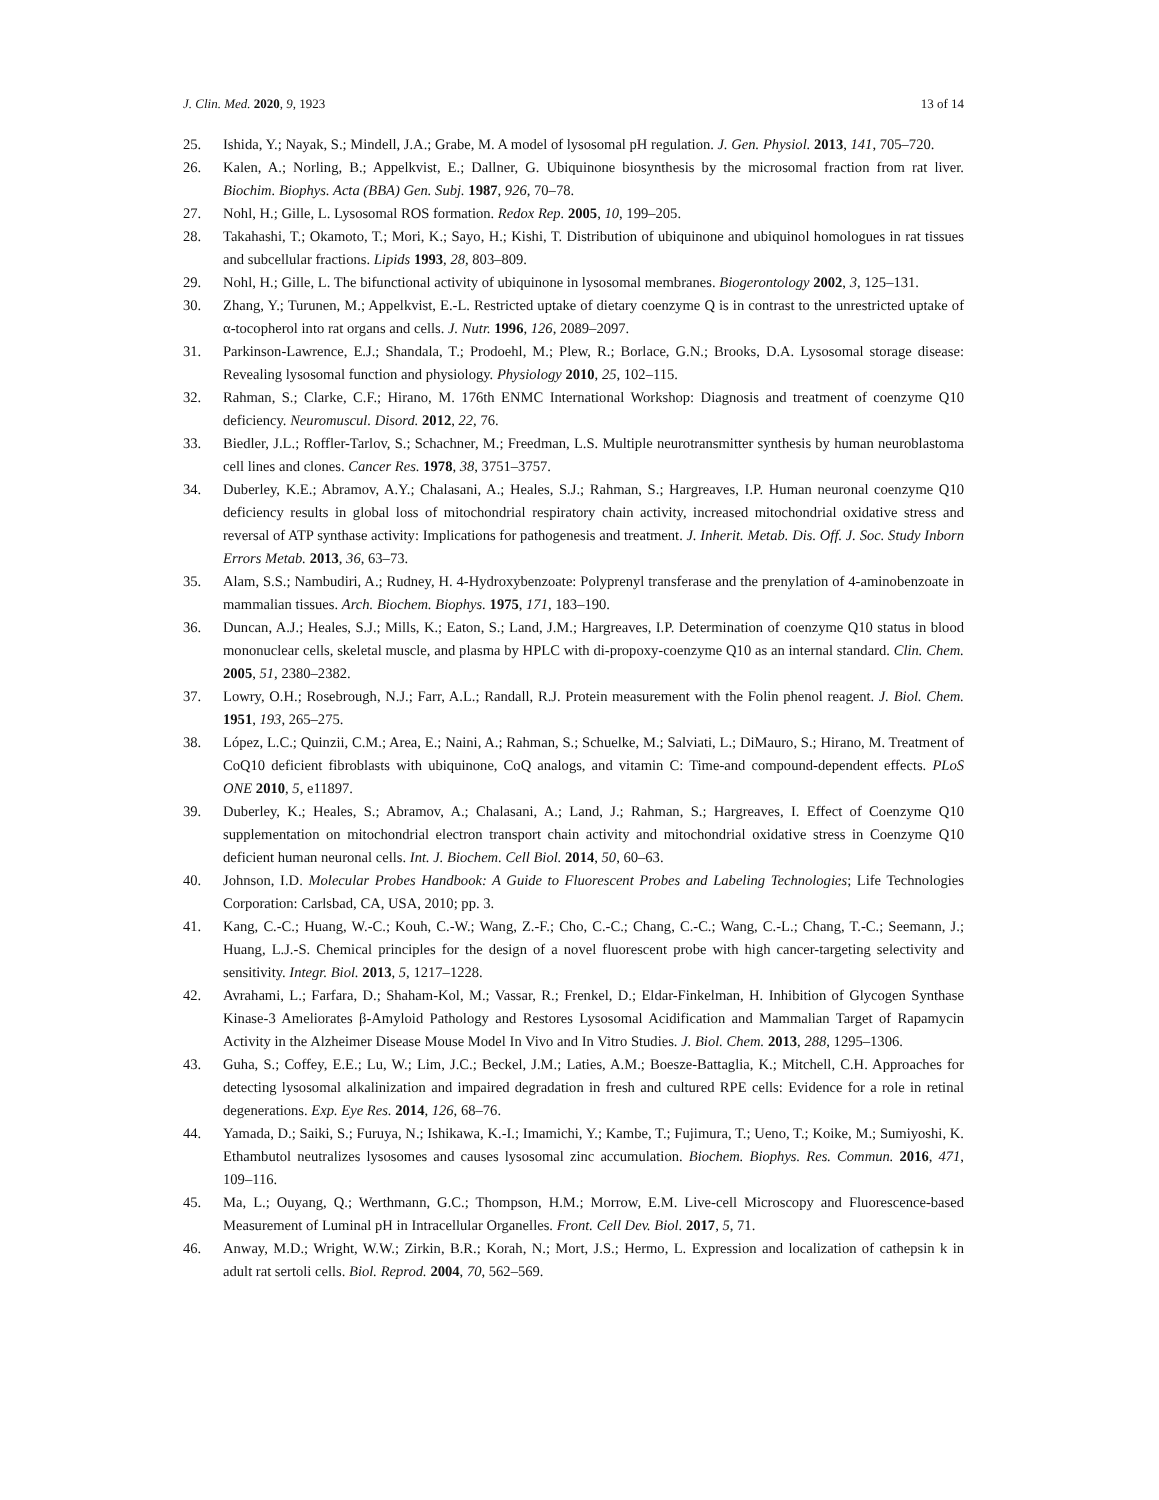J. Clin. Med. 2020, 9, 1923 13 of 14
25. Ishida, Y.; Nayak, S.; Mindell, J.A.; Grabe, M. A model of lysosomal pH regulation. J. Gen. Physiol. 2013, 141, 705–720.
26. Kalen, A.; Norling, B.; Appelkvist, E.; Dallner, G. Ubiquinone biosynthesis by the microsomal fraction from rat liver. Biochim. Biophys. Acta (BBA) Gen. Subj. 1987, 926, 70–78.
27. Nohl, H.; Gille, L. Lysosomal ROS formation. Redox Rep. 2005, 10, 199–205.
28. Takahashi, T.; Okamoto, T.; Mori, K.; Sayo, H.; Kishi, T. Distribution of ubiquinone and ubiquinol homologues in rat tissues and subcellular fractions. Lipids 1993, 28, 803–809.
29. Nohl, H.; Gille, L. The bifunctional activity of ubiquinone in lysosomal membranes. Biogerontology 2002, 3, 125–131.
30. Zhang, Y.; Turunen, M.; Appelkvist, E.-L. Restricted uptake of dietary coenzyme Q is in contrast to the unrestricted uptake of α-tocopherol into rat organs and cells. J. Nutr. 1996, 126, 2089–2097.
31. Parkinson-Lawrence, E.J.; Shandala, T.; Prodoehl, M.; Plew, R.; Borlace, G.N.; Brooks, D.A. Lysosomal storage disease: Revealing lysosomal function and physiology. Physiology 2010, 25, 102–115.
32. Rahman, S.; Clarke, C.F.; Hirano, M. 176th ENMC International Workshop: Diagnosis and treatment of coenzyme Q10 deficiency. Neuromuscul. Disord. 2012, 22, 76.
33. Biedler, J.L.; Roffler-Tarlov, S.; Schachner, M.; Freedman, L.S. Multiple neurotransmitter synthesis by human neuroblastoma cell lines and clones. Cancer Res. 1978, 38, 3751–3757.
34. Duberley, K.E.; Abramov, A.Y.; Chalasani, A.; Heales, S.J.; Rahman, S.; Hargreaves, I.P. Human neuronal coenzyme Q10 deficiency results in global loss of mitochondrial respiratory chain activity, increased mitochondrial oxidative stress and reversal of ATP synthase activity: Implications for pathogenesis and treatment. J. Inherit. Metab. Dis. Off. J. Soc. Study Inborn Errors Metab. 2013, 36, 63–73.
35. Alam, S.S.; Nambudiri, A.; Rudney, H. 4-Hydroxybenzoate: Polyprenyl transferase and the prenylation of 4-aminobenzoate in mammalian tissues. Arch. Biochem. Biophys. 1975, 171, 183–190.
36. Duncan, A.J.; Heales, S.J.; Mills, K.; Eaton, S.; Land, J.M.; Hargreaves, I.P. Determination of coenzyme Q10 status in blood mononuclear cells, skeletal muscle, and plasma by HPLC with di-propoxy-coenzyme Q10 as an internal standard. Clin. Chem. 2005, 51, 2380–2382.
37. Lowry, O.H.; Rosebrough, N.J.; Farr, A.L.; Randall, R.J. Protein measurement with the Folin phenol reagent. J. Biol. Chem. 1951, 193, 265–275.
38. López, L.C.; Quinzii, C.M.; Area, E.; Naini, A.; Rahman, S.; Schuelke, M.; Salviati, L.; DiMauro, S.; Hirano, M. Treatment of CoQ10 deficient fibroblasts with ubiquinone, CoQ analogs, and vitamin C: Time-and compound-dependent effects. PLoS ONE 2010, 5, e11897.
39. Duberley, K.; Heales, S.; Abramov, A.; Chalasani, A.; Land, J.; Rahman, S.; Hargreaves, I. Effect of Coenzyme Q10 supplementation on mitochondrial electron transport chain activity and mitochondrial oxidative stress in Coenzyme Q10 deficient human neuronal cells. Int. J. Biochem. Cell Biol. 2014, 50, 60–63.
40. Johnson, I.D. Molecular Probes Handbook: A Guide to Fluorescent Probes and Labeling Technologies; Life Technologies Corporation: Carlsbad, CA, USA, 2010; pp. 3.
41. Kang, C.-C.; Huang, W.-C.; Kouh, C.-W.; Wang, Z.-F.; Cho, C.-C.; Chang, C.-C.; Wang, C.-L.; Chang, T.-C.; Seemann, J.; Huang, L.J.-S. Chemical principles for the design of a novel fluorescent probe with high cancer-targeting selectivity and sensitivity. Integr. Biol. 2013, 5, 1217–1228.
42. Avrahami, L.; Farfara, D.; Shaham-Kol, M.; Vassar, R.; Frenkel, D.; Eldar-Finkelman, H. Inhibition of Glycogen Synthase Kinase-3 Ameliorates β-Amyloid Pathology and Restores Lysosomal Acidification and Mammalian Target of Rapamycin Activity in the Alzheimer Disease Mouse Model In Vivo and In Vitro Studies. J. Biol. Chem. 2013, 288, 1295–1306.
43. Guha, S.; Coffey, E.E.; Lu, W.; Lim, J.C.; Beckel, J.M.; Laties, A.M.; Boesze-Battaglia, K.; Mitchell, C.H. Approaches for detecting lysosomal alkalinization and impaired degradation in fresh and cultured RPE cells: Evidence for a role in retinal degenerations. Exp. Eye Res. 2014, 126, 68–76.
44. Yamada, D.; Saiki, S.; Furuya, N.; Ishikawa, K.-I.; Imamichi, Y.; Kambe, T.; Fujimura, T.; Ueno, T.; Koike, M.; Sumiyoshi, K. Ethambutol neutralizes lysosomes and causes lysosomal zinc accumulation. Biochem. Biophys. Res. Commun. 2016, 471, 109–116.
45. Ma, L.; Ouyang, Q.; Werthmann, G.C.; Thompson, H.M.; Morrow, E.M. Live-cell Microscopy and Fluorescence-based Measurement of Luminal pH in Intracellular Organelles. Front. Cell Dev. Biol. 2017, 5, 71.
46. Anway, M.D.; Wright, W.W.; Zirkin, B.R.; Korah, N.; Mort, J.S.; Hermo, L. Expression and localization of cathepsin k in adult rat sertoli cells. Biol. Reprod. 2004, 70, 562–569.